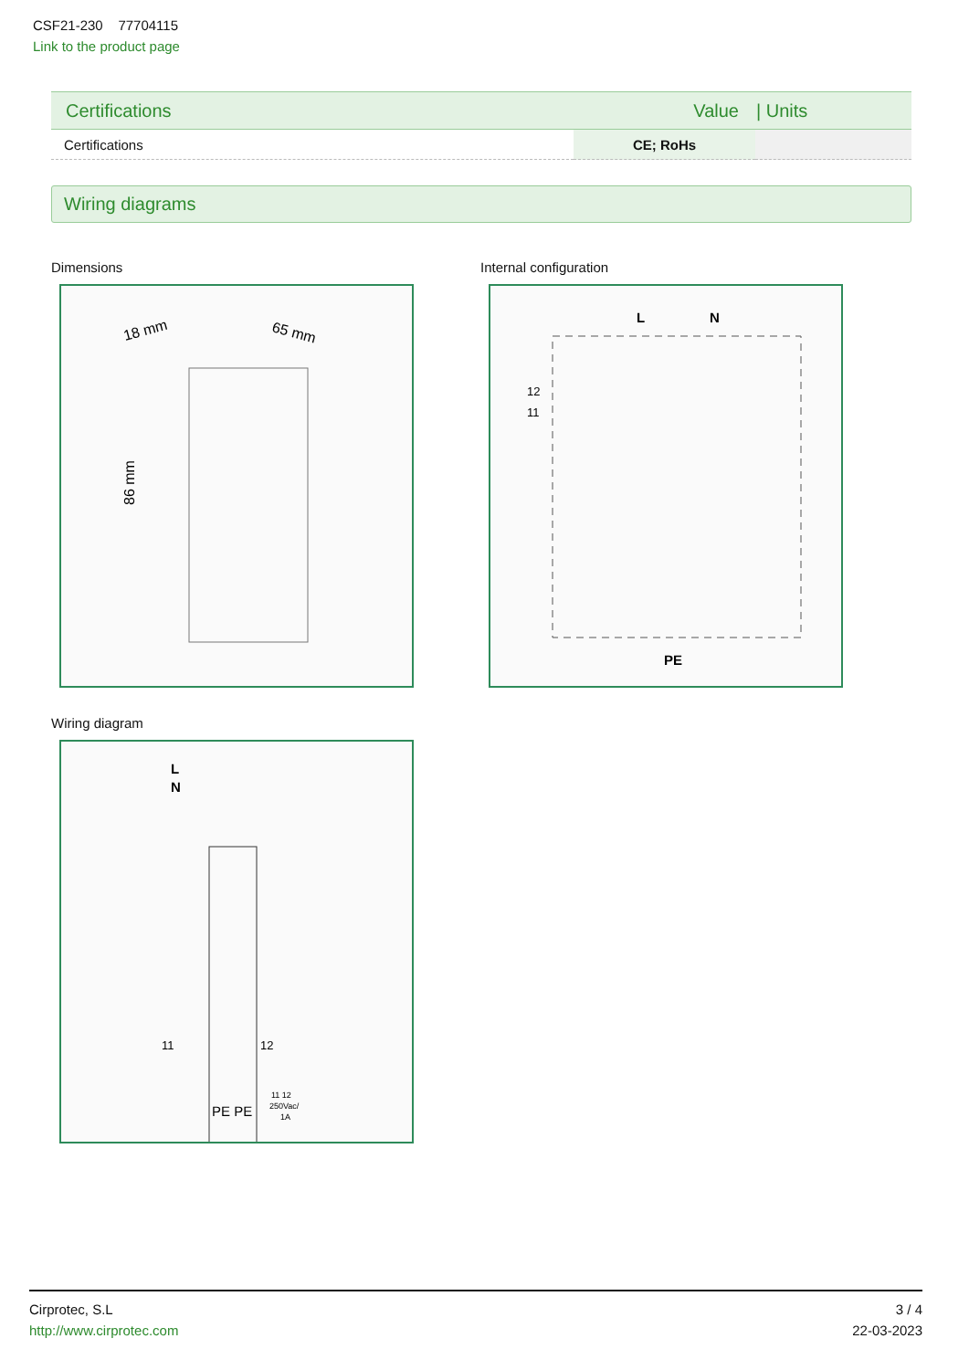CSF21-230 77704115
Link to the product page
| Certifications | Value | / Units |
| --- | --- | --- |
| Certifications | CE; RoHs | |
Wiring diagrams
Dimensions
18 mm
65 mm
86 mm
Internal configuration
L
N
12
11
PE
Wiring diagram
L
N
11
12
PE PE
11 12
250Vac/
1A
Cirprotec, S.L
http://www.cirprotec.com
3 / 4
22-03-2023